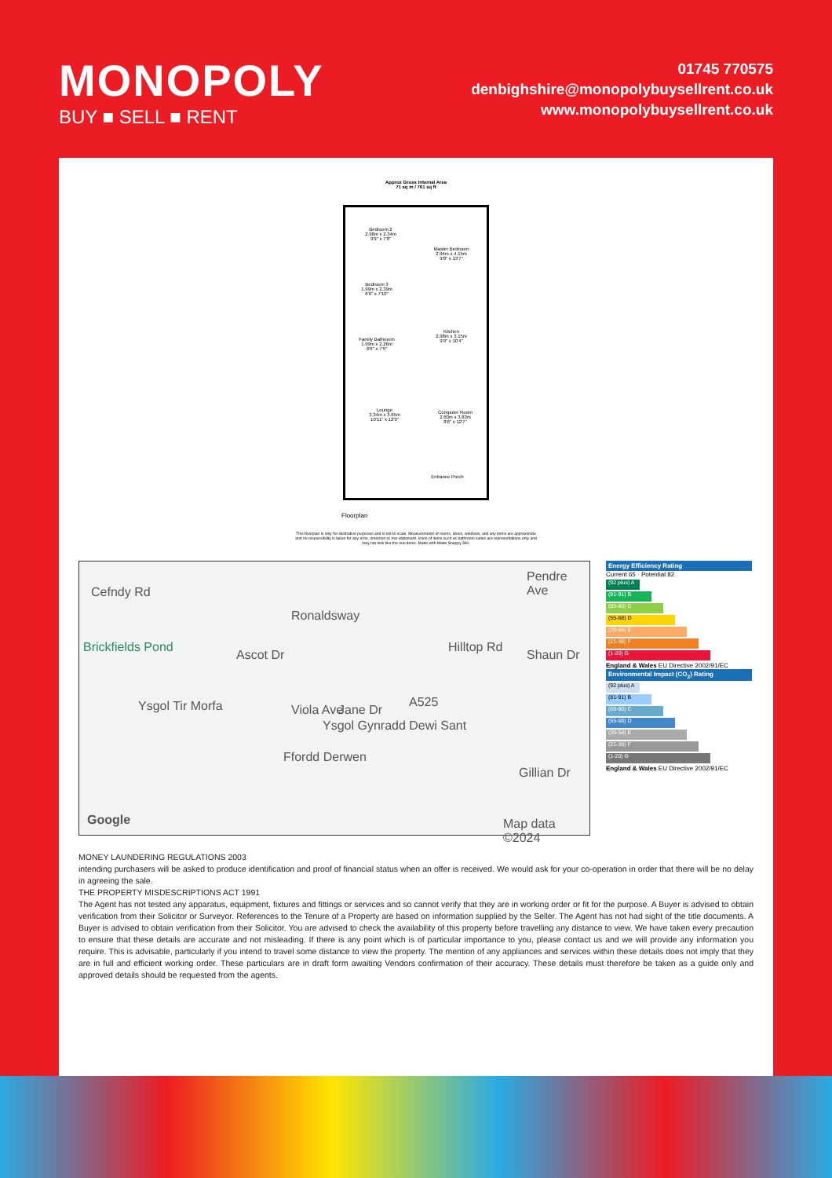MONOPOLY
BUY ■ SELL ■ RENT
01745 770575
denbighshire@monopolybuysellrent.co.uk
www.monopolybuysellrent.co.uk
Approx Gross Internal Area
71 sq m / 761 sq ft
Bedroom 2
2.98m x 2.34m
9'9" x 7'8"
Master Bedroom
2.94m x 4.15m
9'8" x 13'7"
Bedroom 3
1.99m x 2.39m
6'6" x 7'10"
Family Bathroom
1.99m x 2.26m
6'6" x 7'5"
Kitchen
2.98m x 3.15m
9'9" x 10'4"
Lounge
3.34m x 3.65m
10'11" x 12'0"
Computer Room
2.60m x 3.83m
8'6" x 12'7"
Entrance Porch
Floorplan
This floorplan is only for illustrative purposes and is not to scale. Measurements of rooms, doors, windows, and any items are approximate and no responsibility is taken for any error, omission or mis-statement. Icons of items such as bathroom suites are representations only and may not look like the real items. Made with Made Snappy 360.
Cefndy Rd
Brickfields Pond
Ascot Dr
Ronaldsway
Hilltop Rd
Shaun Dr
Pendre Ave
Ysgol Tir Morfa Viola Ave Jane Dr
A525
Ffordd Derwen
Ysgol Gynradd Dewi Sant
Gillian Dr
Google Map data ©2024
Energy Efficiency Rating
Current 65 · Potential 82
(92 plus) A
(81-91) B
(69-80) C
(55-68) D
(39-54) E
(21-38) F
(1-20) G
England & Wales EU Directive 2002/91/EC
Environmental Impact (CO<sub>2</sub>) Rating
(92 plus) A
(81-91) B
(69-80) C
(55-68) D
(39-54) E
(21-38) F
(1-20) G
England & Wales EU Directive 2002/91/EC
MONEY LAUNDERING REGULATIONS 2003
intending purchasers will be asked to produce identification and proof of financial status when an offer is received. We would ask for your co-operation in order that there will be no delay in agreeing the sale.
THE PROPERTY MISDESCRIPTIONS ACT 1991
The Agent has not tested any apparatus, equipment, fixtures and fittings or services and so cannot verify that they are in working order or fit for the purpose. A Buyer is advised to obtain verification from their Solicitor or Surveyor. References to the Tenure of a Property are based on information supplied by the Seller. The Agent has not had sight of the title documents. A Buyer is advised to obtain verification from their Solicitor. You are advised to check the availability of this property before travelling any distance to view. We have taken every precaution to ensure that these details are accurate and not misleading. If there is any point which is of particular importance to you, please contact us and we will provide any information you require. This is advisable, particularly if you intend to travel some distance to view the property. The mention of any appliances and services within these details does not imply that they are in full and efficient working order. These particulars are in draft form awaiting Vendors confirmation of their accuracy. These details must therefore be taken as a guide only and approved details should be requested from the agents.